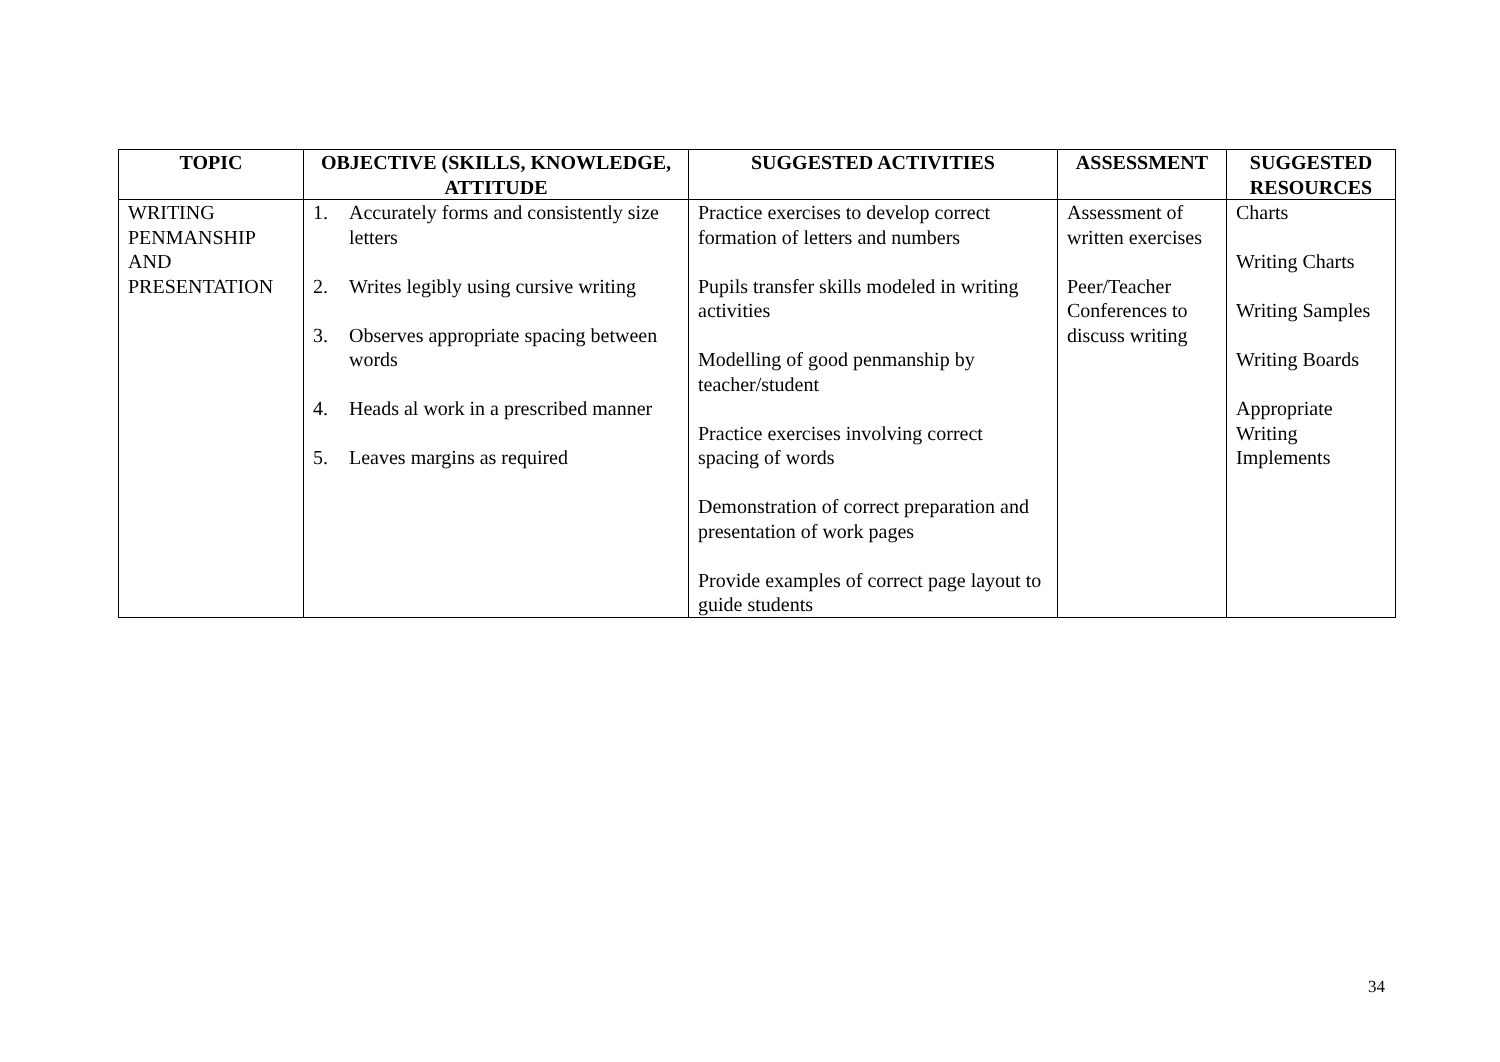| TOPIC | OBJECTIVE (SKILLS, KNOWLEDGE, ATTITUDE | SUGGESTED ACTIVITIES | ASSESSMENT | SUGGESTED RESOURCES |
| --- | --- | --- | --- | --- |
| WRITING PENMANSHIP AND PRESENTATION | 1. Accurately forms and consistently size letters 2. Writes legibly using cursive writing 3. Observes appropriate spacing between words 4. Heads al work in a prescribed manner 5. Leaves margins as required | Practice exercises to develop correct formation of letters and numbers Pupils transfer skills modeled in writing activities Modelling of good penmanship by teacher/student Practice exercises involving correct spacing of words Demonstration of correct preparation and presentation of work pages Provide examples of correct page layout to guide students | Assessment of written exercises Peer/Teacher Conferences to discuss writing | Charts Writing Charts Writing Samples Writing Boards Appropriate Writing Implements |
34